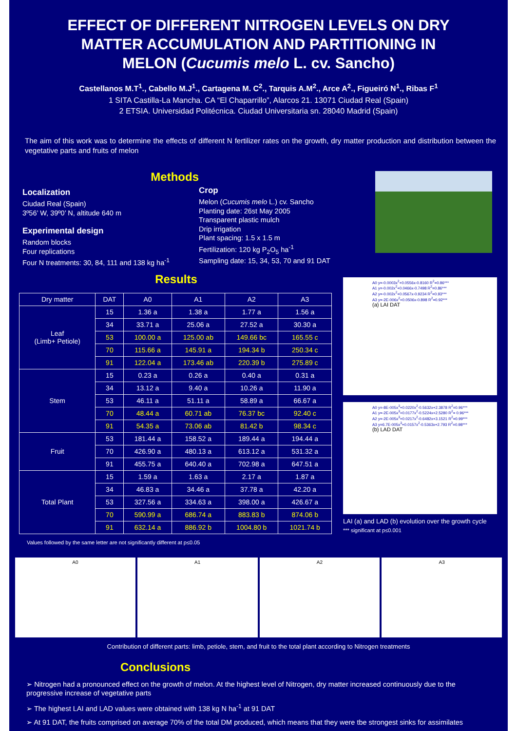EFFECT OF DIFFERENT NITROGEN LEVELS ON DRY
MATTER ACCUMULATION AND PARTITIONING IN
MELON (Cucumis melo L. cv. Sancho)
Castellanos M.T<sup>1</sup>., Cabello M.J<sup>1</sup>., Cartagena M. C<sup>2</sup>., Tarquis A.M<sup>2</sup>., Arce A<sup>2</sup>., Figueiró N<sup>1</sup>., Ribas F<sup>1</sup>
1 SITA Castilla-La Mancha. CA “El Chaparrillo”, Alarcos 21. 13071 Ciudad Real (Spain)
2 ETSIA. Universidad Politécnica. Ciudad Universitaria sn. 28040 Madrid (Spain)
The aim of this work was to determine the effects of different N fertilizer rates on the growth, dry matter production and distribution between the vegetative parts and fruits of melon
Methods
Localization
Ciudad Real (Spain)
3º56’ W, 39º0’ N, altitude 640 m
Experimental design
Random blocks
Four replications
Four N treatments: 30, 84, 111 and 138 kg ha<sup>-1</sup>
Crop
Melon (Cucumis melo L.) cv. Sancho
Planting date: 26st May 2005
Transparent plastic mulch
Drip irrigation
Plant spacing: 1.5 x 1.5 m
Fertilization: 120 kg P<sub>2</sub>O<sub>5</sub> ha<sup>-1</sup>
Sampling date: 15, 34, 53, 70 and 91 DAT
Results
| Dry matter | DAT | A0 | A1 | A2 | A3 |
| --- | --- | --- | --- | --- | --- |
| Leaf (Limb+ Petiole) | 15 | 1.36 a | 1.38 a | 1.77 a | 1.56 a |
| | 34 | 33.71 a | 25.06 a | 27.52 a | 30.30 a |
| | 53 | 100.00 a | 125.00 ab | 149.66 bc | 165.55 c |
| | 70 | 115.66 a | 145.91 a | 194.34 b | 250.34 c |
| | 91 | 122.04 a | 173.46 ab | 220.39 b | 275.89 c |
| Stem | 15 | 0.23 a | 0.26 a | 0.40 a | 0.31 a |
| | 34 | 13.12 a | 9.40 a | 10.26 a | 11.90 a |
| | 53 | 46.11 a | 51.11 a | 58.89 a | 66.67 a |
| | 70 | 48.44 a | 60.71 ab | 76.37 bc | 92.40 c |
| | 91 | 54.35 a | 73.06 ab | 81.42 b | 98.34 c |
| Fruit | 53 | 181.44 a | 158.52 a | 189.44 a | 194.44 a |
| | 70 | 426.90 a | 480.13 a | 613.12 a | 531.32 a |
| | 91 | 455.75 a | 640.40 a | 702.98 a | 647.51 a |
| Total Plant | 15 | 1.59 a | 1.63 a | 2.17 a | 1.87 a |
| | 34 | 46.83 a | 34.46 a | 37.78 a | 42.20 a |
| | 53 | 327.56 a | 334.63 a | 398.00 a | 426.67 a |
| | 70 | 590.99 a | 686.74 a | 883.83 b | 874.06 b |
| | 91 | 632.14 a | 886.92 b | 1004.80 b | 1021.74 b |
Values followed by the same letter are not significantly different at p≤0.05
A0 y=-0.0003x<sup>2</sup>+0.0556x-0.8160 R<sup>2</sup>=0.86***
A1 y=-0.002x<sup>2</sup>+0.0466x-0.7498 R<sup>2</sup>=0.86***
A2 y=-0.002x<sup>2</sup>+0.0567x-0.9234 R<sup>2</sup>=0.93***
A3 y=-2E-006x<sup>2</sup>+0.0506x-0.898 R<sup>2</sup>=0.92***
(a) LAI DAT
A0 y=-8E-005x<sup>3</sup>+0.0220x<sup>2</sup>-0.5632x+2.3878 R<sup>2</sup>=0.96***
A1 y=-2E-005x<sup>3</sup>+0.0177x<sup>2</sup>-0.5224x+2.5280 R<sup>2</sup>= 0.96***
A2 y=-2E-005x<sup>3</sup>+0.0217x<sup>2</sup>-0.6482x+3.1521 R<sup>2</sup>=0.99***
A3 y=6.7E-005x<sup>3</sup>+0.0157x<sup>2</sup>-0.5363x+2.793 R<sup>2</sup>=0.98***
(b) LAD DAT
LAI (a) and LAD (b) evolution over the growth cycle
*** significant at p≤0.001
A0 A1 A2 A3
Contribution of different parts: limb, petiole, stem, and fruit to the total plant according to Nitrogen treatments
Conclusions
➢ Nitrogen had a pronounced effect on the growth of melon. At the highest level of Nitrogen, dry matter increased continuously due to the progressive increase of vegetative parts
➢ The highest LAI and LAD values were obtained with 138 kg N ha<sup>-1</sup> at 91 DAT
➢ At 91 DAT, the fruits comprised on average 70% of the total DM produced, which means that they were tbe strongest sinks for assimilates